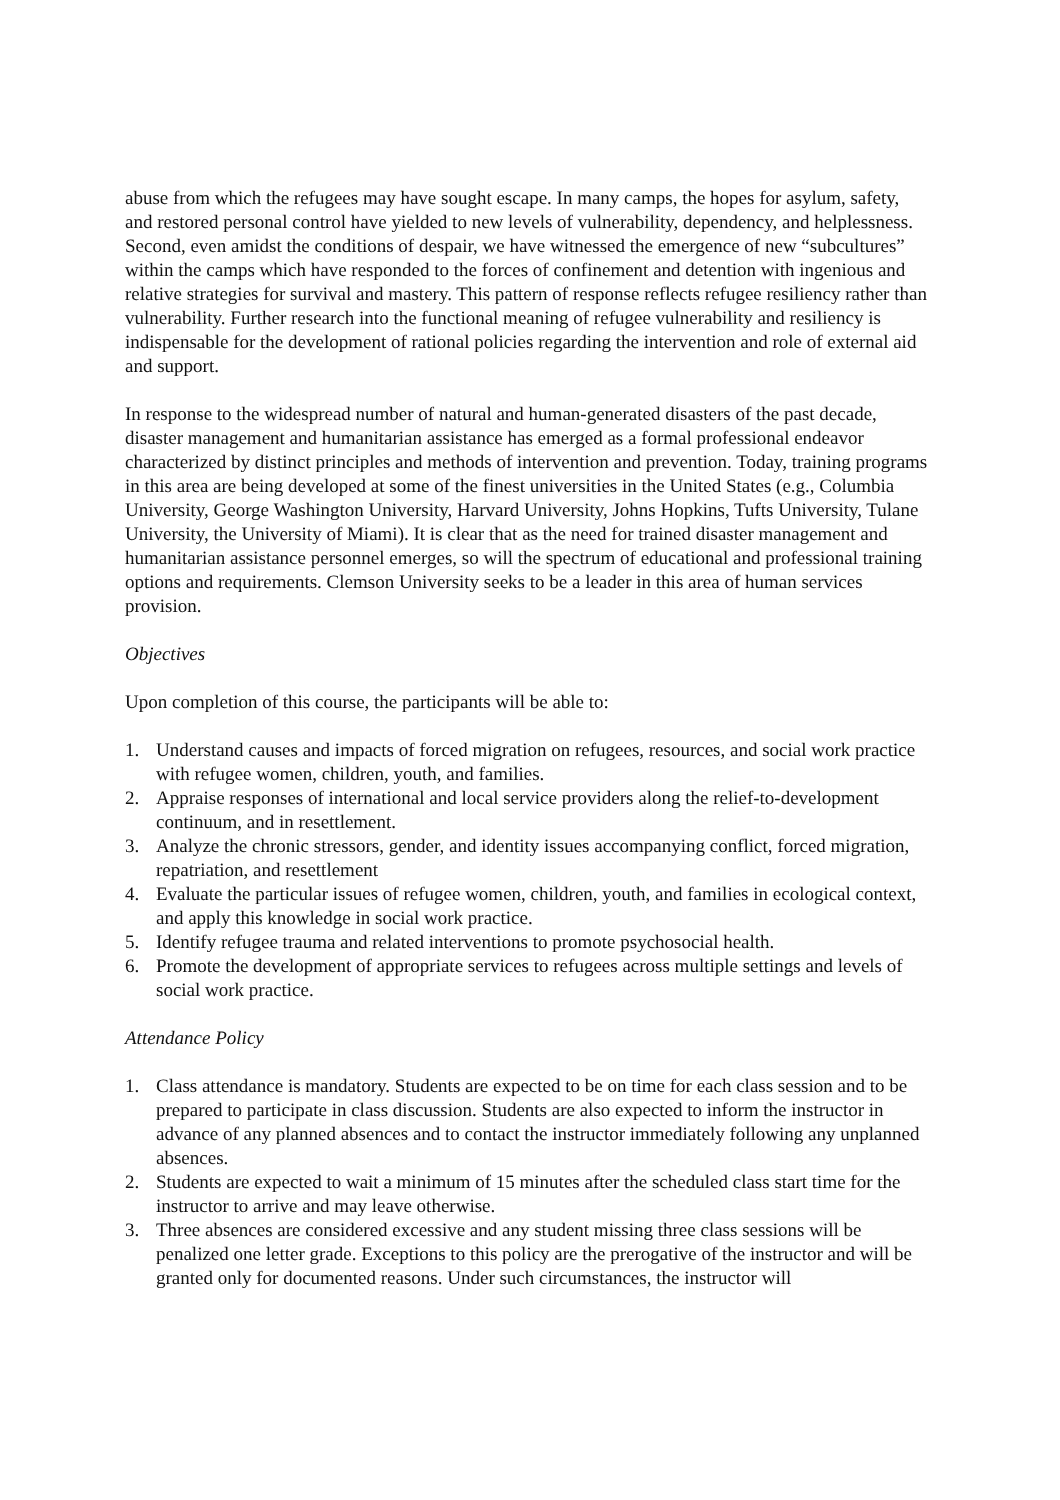abuse from which the refugees may have sought escape. In many camps, the hopes for asylum, safety, and restored personal control have yielded to new levels of vulnerability, dependency, and helplessness. Second, even amidst the conditions of despair, we have witnessed the emergence of new “subcultures” within the camps which have responded to the forces of confinement and detention with ingenious and relative strategies for survival and mastery. This pattern of response reflects refugee resiliency rather than vulnerability. Further research into the functional meaning of refugee vulnerability and resiliency is indispensable for the development of rational policies regarding the intervention and role of external aid and support.
In response to the widespread number of natural and human-generated disasters of the past decade, disaster management and humanitarian assistance has emerged as a formal professional endeavor characterized by distinct principles and methods of intervention and prevention. Today, training programs in this area are being developed at some of the finest universities in the United States (e.g., Columbia University, George Washington University, Harvard University, Johns Hopkins, Tufts University, Tulane University, the University of Miami). It is clear that as the need for trained disaster management and humanitarian assistance personnel emerges, so will the spectrum of educational and professional training options and requirements. Clemson University seeks to be a leader in this area of human services provision.
Objectives
Upon completion of this course, the participants will be able to:
1. Understand causes and impacts of forced migration on refugees, resources, and social work practice with refugee women, children, youth, and families.
2. Appraise responses of international and local service providers along the relief-to-development continuum, and in resettlement.
3. Analyze the chronic stressors, gender, and identity issues accompanying conflict, forced migration, repatriation, and resettlement
4. Evaluate the particular issues of refugee women, children, youth, and families in ecological context, and apply this knowledge in social work practice.
5. Identify refugee trauma and related interventions to promote psychosocial health.
6. Promote the development of appropriate services to refugees across multiple settings and levels of social work practice.
Attendance Policy
1. Class attendance is mandatory. Students are expected to be on time for each class session and to be prepared to participate in class discussion. Students are also expected to inform the instructor in advance of any planned absences and to contact the instructor immediately following any unplanned absences.
2. Students are expected to wait a minimum of 15 minutes after the scheduled class start time for the instructor to arrive and may leave otherwise.
3. Three absences are considered excessive and any student missing three class sessions will be penalized one letter grade. Exceptions to this policy are the prerogative of the instructor and will be granted only for documented reasons. Under such circumstances, the instructor will